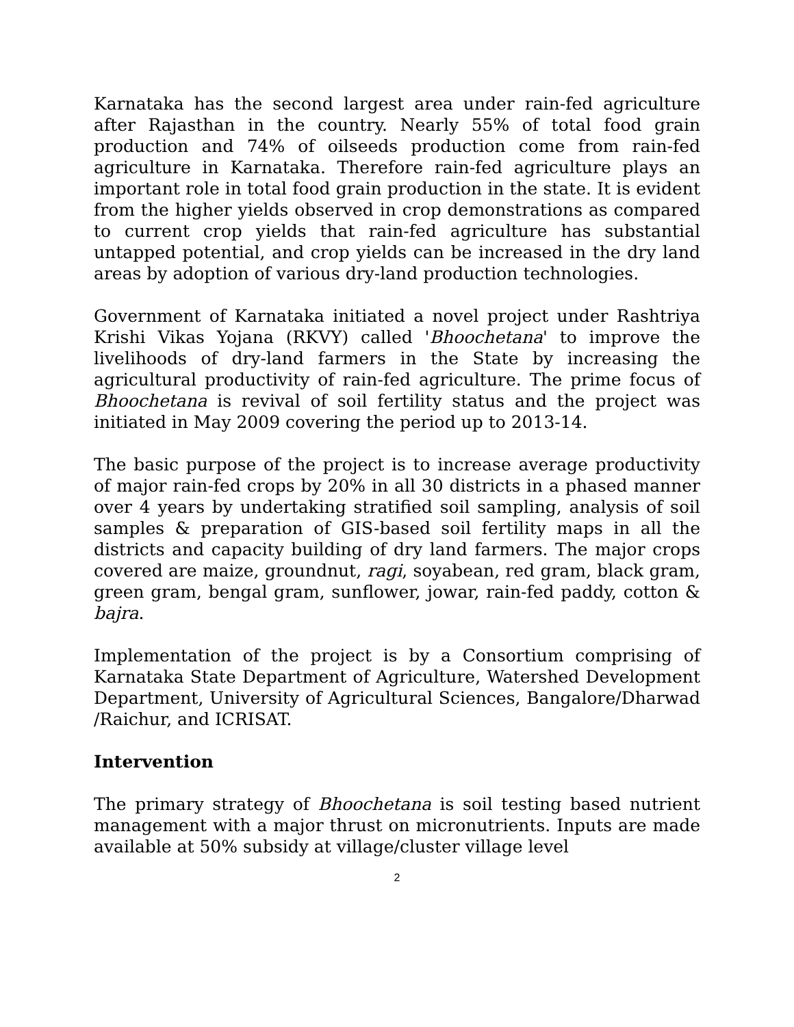Karnataka has the second largest area under rain-fed agriculture after Rajasthan in the country. Nearly 55% of total food grain production and 74% of oilseeds production come from rain-fed agriculture in Karnataka. Therefore rain-fed agriculture plays an important role in total food grain production in the state. It is evident from the higher yields observed in crop demonstrations as compared to current crop yields that rain-fed agriculture has substantial untapped potential, and crop yields can be increased in the dry land areas by adoption of various dry-land production technologies.
Government of Karnataka initiated a novel project under Rashtriya Krishi Vikas Yojana (RKVY) called 'Bhoochetana' to improve the livelihoods of dry-land farmers in the State by increasing the agricultural productivity of rain-fed agriculture. The prime focus of Bhoochetana is revival of soil fertility status and the project was initiated in May 2009 covering the period up to 2013-14.
The basic purpose of the project is to increase average productivity of major rain-fed crops by 20% in all 30 districts in a phased manner over 4 years by undertaking stratified soil sampling, analysis of soil samples & preparation of GIS-based soil fertility maps in all the districts and capacity building of dry land farmers. The major crops covered are maize, groundnut, ragi, soyabean, red gram, black gram, green gram, bengal gram, sunflower, jowar, rain-fed paddy, cotton & bajra.
Implementation of the project is by a Consortium comprising of Karnataka State Department of Agriculture, Watershed Development Department, University of Agricultural Sciences, Bangalore/Dharwad /Raichur, and ICRISAT.
Intervention
The primary strategy of Bhoochetana is soil testing based nutrient management with a major thrust on micronutrients. Inputs are made available at 50% subsidy at village/cluster village level
2